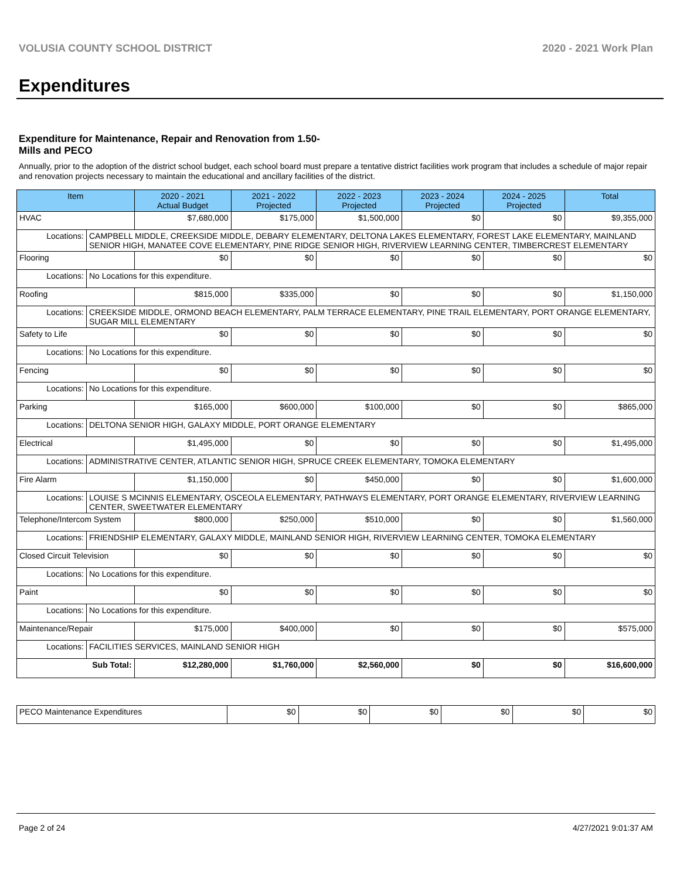VOLUSIA COUNTY SCHOOL DISTRICT 2020 - 2021 Work Plan
Expenditures
Expenditure for Maintenance, Repair and Renovation from 1.50-Mills and PECO
Annually, prior to the adoption of the district school budget, each school board must prepare a tentative district facilities work program that includes a schedule of major repair and renovation projects necessary to maintain the educational and ancillary facilities of the district.
| Item | | 2020 - 2021 Actual Budget | 2021 - 2022 Projected | 2022 - 2023 Projected | 2023 - 2024 Projected | 2024 - 2025 Projected | Total |
| --- | --- | --- | --- | --- | --- | --- | --- |
| HVAC | | $7,680,000 | $175,000 | $1,500,000 | $0 | $0 | $9,355,000 |
| Locations: | CAMPBELL MIDDLE, CREEKSIDE MIDDLE, DEBARY ELEMENTARY, DELTONA LAKES ELEMENTARY, FOREST LAKE ELEMENTARY, MAINLAND SENIOR HIGH, MANATEE COVE ELEMENTARY, PINE RIDGE SENIOR HIGH, RIVERVIEW LEARNING CENTER, TIMBERCREST ELEMENTARY | | | | | | |
| Flooring | | $0 | $0 | $0 | $0 | $0 | $0 |
| Locations: | No Locations for this expenditure. | | | | | | |
| Roofing | | $815,000 | $335,000 | $0 | $0 | $0 | $1,150,000 |
| Locations: | CREEKSIDE MIDDLE, ORMOND BEACH ELEMENTARY, PALM TERRACE ELEMENTARY, PINE TRAIL ELEMENTARY, PORT ORANGE ELEMENTARY, SUGAR MILL ELEMENTARY | | | | | | |
| Safety to Life | | $0 | $0 | $0 | $0 | $0 | $0 |
| Locations: | No Locations for this expenditure. | | | | | | |
| Fencing | | $0 | $0 | $0 | $0 | $0 | $0 |
| Locations: | No Locations for this expenditure. | | | | | | |
| Parking | | $165,000 | $600,000 | $100,000 | $0 | $0 | $865,000 |
| Locations: | DELTONA SENIOR HIGH, GALAXY MIDDLE, PORT ORANGE ELEMENTARY | | | | | | |
| Electrical | | $1,495,000 | $0 | $0 | $0 | $0 | $1,495,000 |
| Locations: | ADMINISTRATIVE CENTER, ATLANTIC SENIOR HIGH, SPRUCE CREEK ELEMENTARY, TOMOKA ELEMENTARY | | | | | | |
| Fire Alarm | | $1,150,000 | $0 | $450,000 | $0 | $0 | $1,600,000 |
| Locations: | LOUISE S MCINNIS ELEMENTARY, OSCEOLA ELEMENTARY, PATHWAYS ELEMENTARY, PORT ORANGE ELEMENTARY, RIVERVIEW LEARNING CENTER, SWEETWATER ELEMENTARY | | | | | | |
| Telephone/Intercom System | | $800,000 | $250,000 | $510,000 | $0 | $0 | $1,560,000 |
| Locations: | FRIENDSHIP ELEMENTARY, GALAXY MIDDLE, MAINLAND SENIOR HIGH, RIVERVIEW LEARNING CENTER, TOMOKA ELEMENTARY | | | | | | |
| Closed Circuit Television | | $0 | $0 | $0 | $0 | $0 | $0 |
| Locations: | No Locations for this expenditure. | | | | | | |
| Paint | | $0 | $0 | $0 | $0 | $0 | $0 |
| Locations: | No Locations for this expenditure. | | | | | | |
| Maintenance/Repair | | $175,000 | $400,000 | $0 | $0 | $0 | $575,000 |
| Locations: | FACILITIES SERVICES, MAINLAND SENIOR HIGH | | | | | | |
| Sub Total: | | $12,280,000 | $1,760,000 | $2,560,000 | $0 | $0 | $16,600,000 |
| PECO Maintenance Expenditures | $0 | $0 | $0 | $0 | $0 | $0 |
Page 2 of 24 4/27/2021 9:01:37 AM